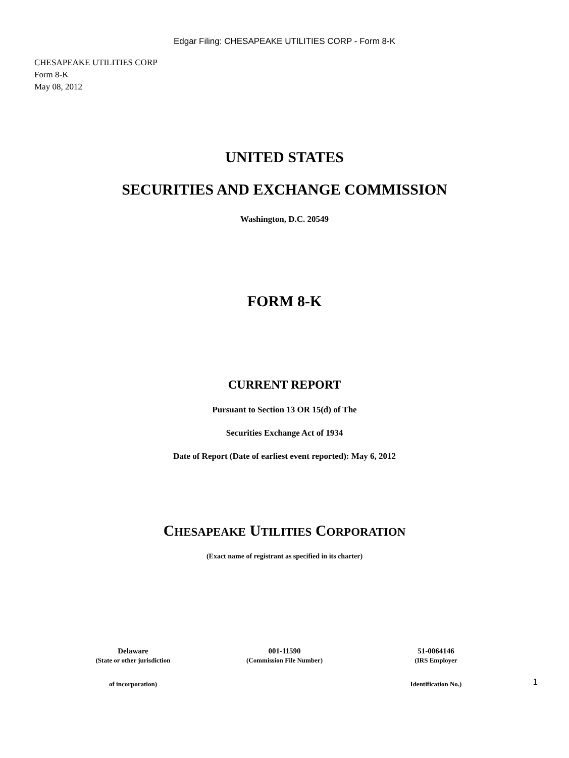Edgar Filing: CHESAPEAKE UTILITIES CORP - Form 8-K
CHESAPEAKE UTILITIES CORP
Form 8-K
May 08, 2012
UNITED STATES
SECURITIES AND EXCHANGE COMMISSION
Washington, D.C. 20549
FORM 8-K
CURRENT REPORT
Pursuant to Section 13 OR 15(d) of The
Securities Exchange Act of 1934
Date of Report (Date of earliest event reported): May 6, 2012
CHESAPEAKE UTILITIES CORPORATION
(Exact name of registrant as specified in its charter)
| Delaware | 001-11590 | 51-0064146 |
| (State or other jurisdiction | (Commission File Number) | (IRS Employer |
| of incorporation) | | Identification No.) |
1